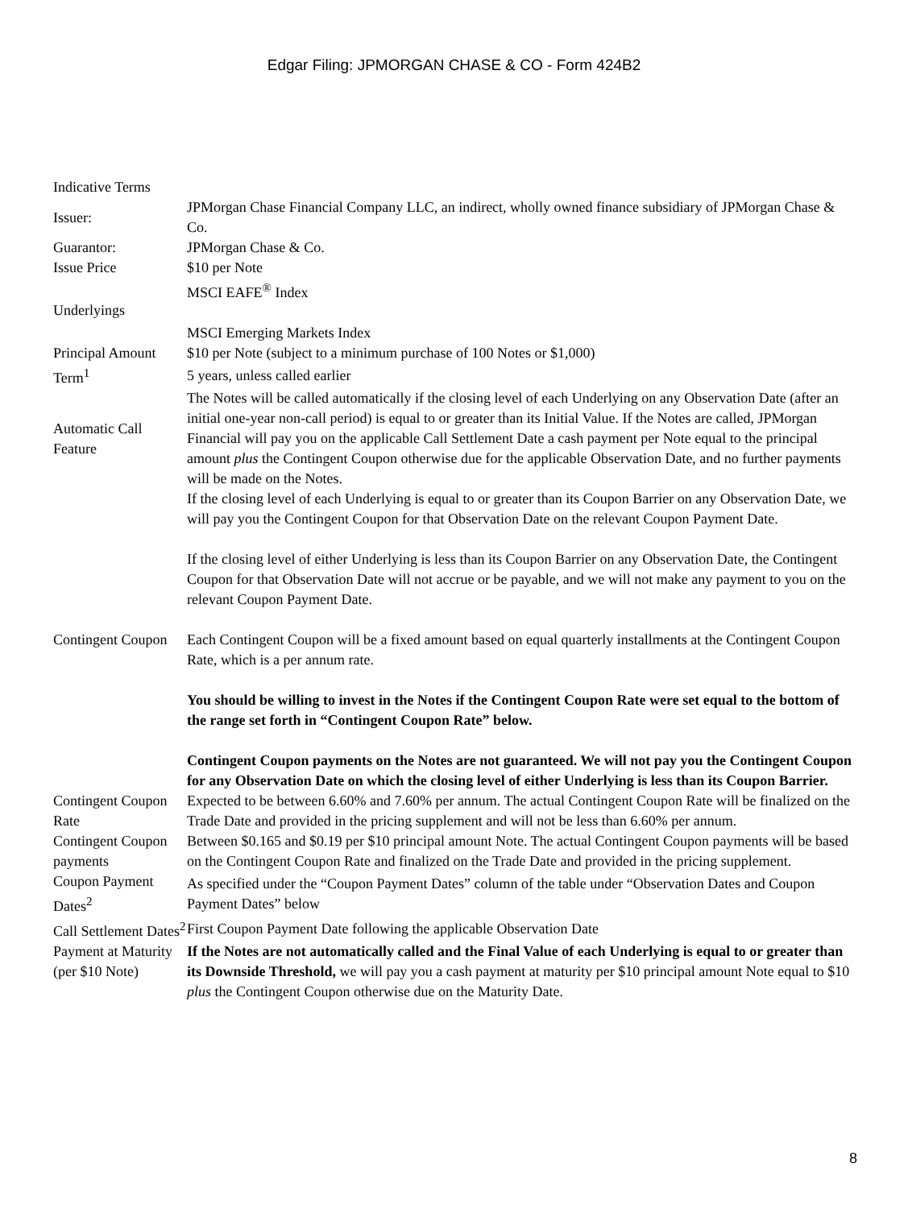Edgar Filing: JPMORGAN CHASE & CO - Form 424B2
| Indicative Terms | |
| Issuer: | JPMorgan Chase Financial Company LLC, an indirect, wholly owned finance subsidiary of JPMorgan Chase & Co. |
| Guarantor: | JPMorgan Chase & Co. |
| Issue Price | $10 per Note |
| Underlyings | MSCI EAFE<sup>®</sup> Index MSCI Emerging Markets Index |
| Principal Amount | $10 per Note (subject to a minimum purchase of 100 Notes or $1,000) |
| Term<sup>1</sup> | 5 years, unless called earlier |
| Automatic Call Feature | The Notes will be called automatically if the closing level of each Underlying on any Observation Date (after an initial one-year non-call period) is equal to or greater than its Initial Value. If the Notes are called, JPMorgan Financial will pay you on the applicable Call Settlement Date a cash payment per Note equal to the principal amount plus the Contingent Coupon otherwise due for the applicable Observation Date, and no further payments will be made on the Notes. |
| Contingent Coupon | If the closing level of each Underlying is equal to or greater than its Coupon Barrier on any Observation Date, we will pay you the Contingent Coupon for that Observation Date on the relevant Coupon Payment Date. If the closing level of either Underlying is less than its Coupon Barrier on any Observation Date, the Contingent Coupon for that Observation Date will not accrue or be payable, and we will not make any payment to you on the relevant Coupon Payment Date. Each Contingent Coupon will be a fixed amount based on equal quarterly installments at the Contingent Coupon Rate, which is a per annum rate. You should be willing to invest in the Notes if the Contingent Coupon Rate were set equal to the bottom of the range set forth in “Contingent Coupon Rate” below. Contingent Coupon payments on the Notes are not guaranteed. We will not pay you the Contingent Coupon for any Observation Date on which the closing level of either Underlying is less than its Coupon Barrier. |
| Contingent Coupon Rate | Expected to be between 6.60% and 7.60% per annum. The actual Contingent Coupon Rate will be finalized on the Trade Date and provided in the pricing supplement and will not be less than 6.60% per annum. |
| Contingent Coupon payments | Between $0.165 and $0.19 per $10 principal amount Note. The actual Contingent Coupon payments will be based on the Contingent Coupon Rate and finalized on the Trade Date and provided in the pricing supplement. |
| Coupon Payment Dates<sup>2</sup> | As specified under the “Coupon Payment Dates” column of the table under “Observation Dates and Coupon Payment Dates” below |
| Call Settlement Dates<sup>2</sup> | First Coupon Payment Date following the applicable Observation Date |
| Payment at Maturity (per $10 Note) | If the Notes are not automatically called and the Final Value of each Underlying is equal to or greater than its Downside Threshold, we will pay you a cash payment at maturity per $10 principal amount Note equal to $10 plus the Contingent Coupon otherwise due on the Maturity Date. |
8